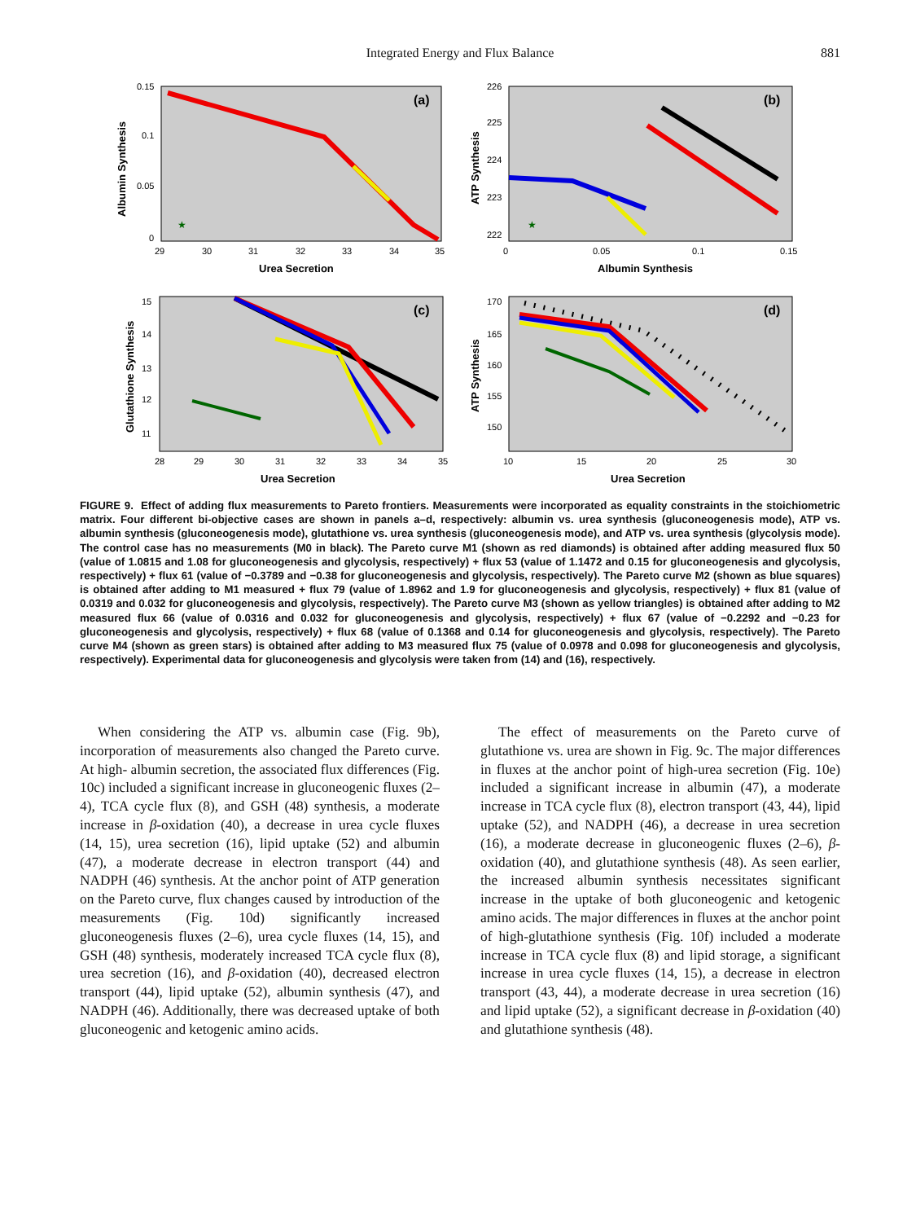Integrated Energy and Flux Balance
881
(a)
★
0.15
0.1
0.05
0
29
30
31
32
33
34
35
Urea Secretion
Albumin Synthesis
(b)
★
226
225
224
223
222
0
0.05
0.1
0.15
Albumin Synthesis
ATP Synthesis
(c)
15
14
13
12
11
28
29
30
31
32
33
34
35
Urea Secretion
Glutathione Synthesis
(d)
170
165
160
155
150
10
15
20
25
30
Urea Secretion
ATP Synthesis
FIGURE 9. Effect of adding flux measurements to Pareto frontiers. Measurements were incorporated as equality constraints in the stoichiometric matrix. Four different bi-objective cases are shown in panels a–d, respectively: albumin vs. urea synthesis (gluconeogenesis mode), ATP vs. albumin synthesis (gluconeogenesis mode), glutathione vs. urea synthesis (gluconeogenesis mode), and ATP vs. urea synthesis (glycolysis mode). The control case has no measurements (M0 in black). The Pareto curve M1 (shown as red diamonds) is obtained after adding measured flux 50 (value of 1.0815 and 1.08 for gluconeogenesis and glycolysis, respectively) + flux 53 (value of 1.1472 and 0.15 for gluconeogenesis and glycolysis, respectively) + flux 61 (value of −0.3789 and −0.38 for gluconeogenesis and glycolysis, respectively). The Pareto curve M2 (shown as blue squares) is obtained after adding to M1 measured + flux 79 (value of 1.8962 and 1.9 for gluconeogenesis and glycolysis, respectively) + flux 81 (value of 0.0319 and 0.032 for gluconeogenesis and glycolysis, respectively). The Pareto curve M3 (shown as yellow triangles) is obtained after adding to M2 measured flux 66 (value of 0.0316 and 0.032 for gluconeogenesis and glycolysis, respectively) + flux 67 (value of −0.2292 and −0.23 for gluconeogenesis and glycolysis, respectively) + flux 68 (value of 0.1368 and 0.14 for gluconeogenesis and glycolysis, respectively). The Pareto curve M4 (shown as green stars) is obtained after adding to M3 measured flux 75 (value of 0.0978 and 0.098 for gluconeogenesis and glycolysis, respectively). Experimental data for gluconeogenesis and glycolysis were taken from (14) and (16), respectively.
When considering the ATP vs. albumin case (Fig. 9b), incorporation of measurements also changed the Pareto curve. At high- albumin secretion, the associated flux differences (Fig. 10c) included a significant increase in gluconeogenic fluxes (2–4), TCA cycle flux (8), and GSH (48) synthesis, a moderate increase in β-oxidation (40), a decrease in urea cycle fluxes (14, 15), urea secretion (16), lipid uptake (52) and albumin (47), a moderate decrease in electron transport (44) and NADPH (46) synthesis. At the anchor point of ATP generation on the Pareto curve, flux changes caused by introduction of the measurements (Fig. 10d) significantly increased gluconeogenesis fluxes (2–6), urea cycle fluxes (14, 15), and GSH (48) synthesis, moderately increased TCA cycle flux (8), urea secretion (16), and β-oxidation (40), decreased electron transport (44), lipid uptake (52), albumin synthesis (47), and NADPH (46). Additionally, there was decreased uptake of both gluconeogenic and ketogenic amino acids.
The effect of measurements on the Pareto curve of glutathione vs. urea are shown in Fig. 9c. The major differences in fluxes at the anchor point of high-urea secretion (Fig. 10e) included a significant increase in albumin (47), a moderate increase in TCA cycle flux (8), electron transport (43, 44), lipid uptake (52), and NADPH (46), a decrease in urea secretion (16), a moderate decrease in gluconeogenic fluxes (2–6), β-oxidation (40), and glutathione synthesis (48). As seen earlier, the increased albumin synthesis necessitates significant increase in the uptake of both gluconeogenic and ketogenic amino acids. The major differences in fluxes at the anchor point of high-glutathione synthesis (Fig. 10f) included a moderate increase in TCA cycle flux (8) and lipid storage, a significant increase in urea cycle fluxes (14, 15), a decrease in electron transport (43, 44), a moderate decrease in urea secretion (16) and lipid uptake (52), a significant decrease in β-oxidation (40) and glutathione synthesis (48).